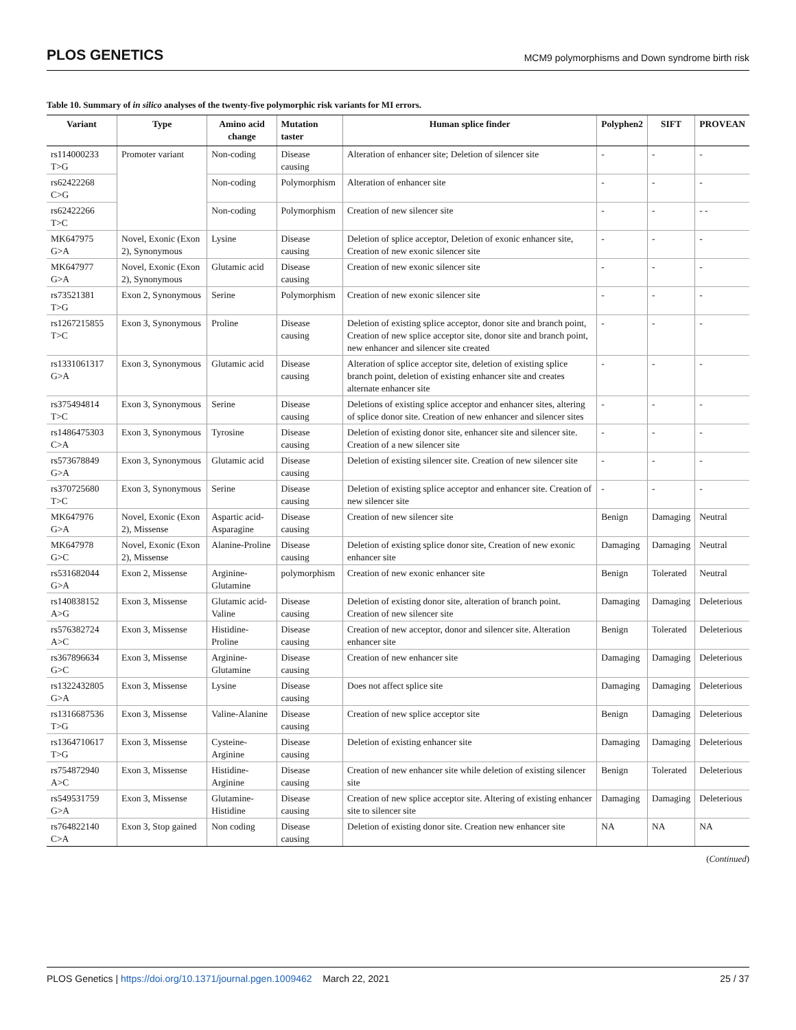PLOS GENETICS
MCM9 polymorphisms and Down syndrome birth risk
Table 10. Summary of in silico analyses of the twenty-five polymorphic risk variants for MI errors.
| Variant | Type | Amino acid change | Mutation taster | Human splice finder | Polyphen2 | SIFT | PROVEAN |
| --- | --- | --- | --- | --- | --- | --- | --- |
| rs114000233 T>G | Promoter variant | Non-coding | Disease causing | Alteration of enhancer site; Deletion of silencer site | - | - | - |
| rs62422268 C>G | | Non-coding | Polymorphism | Alteration of enhancer site | - | - | - |
| rs62422266 T>C | | Non-coding | Polymorphism | Creation of new silencer site | - | - | - - |
| MK647975 G>A | Novel, Exonic (Exon 2), Synonymous | Lysine | Disease causing | Deletion of splice acceptor, Deletion of exonic enhancer site, Creation of new exonic silencer site | - | - | - |
| MK647977 G>A | Novel, Exonic (Exon 2), Synonymous | Glutamic acid | Disease causing | Creation of new exonic silencer site | - | - | - |
| rs73521381 T>G | Exon 2, Synonymous | Serine | Polymorphism | Creation of new exonic silencer site | - | - | - |
| rs1267215855 T>C | Exon 3, Synonymous | Proline | Disease causing | Deletion of existing splice acceptor, donor site and branch point, Creation of new splice acceptor site, donor site and branch point, new enhancer and silencer site created | - | - | - |
| rs1331061317 G>A | Exon 3, Synonymous | Glutamic acid | Disease causing | Alteration of splice acceptor site, deletion of existing splice branch point, deletion of existing enhancer site and creates alternate enhancer site | - | - | - |
| rs375494814 T>C | Exon 3, Synonymous | Serine | Disease causing | Deletions of existing splice acceptor and enhancer sites, altering of splice donor site. Creation of new enhancer and silencer sites | - | - | - |
| rs1486475303 C>A | Exon 3, Synonymous | Tyrosine | Disease causing | Deletion of existing donor site, enhancer site and silencer site. Creation of a new silencer site | - | - | - |
| rs573678849 G>A | Exon 3, Synonymous | Glutamic acid | Disease causing | Deletion of existing silencer site. Creation of new silencer site | - | - | - |
| rs370725680 T>C | Exon 3, Synonymous | Serine | Disease causing | Deletion of existing splice acceptor and enhancer site. Creation of new silencer site | - | - | - |
| MK647976 G>A | Novel, Exonic (Exon 2), Missense | Aspartic acid-Asparagine | Disease causing | Creation of new silencer site | Benign | Damaging | Neutral |
| MK647978 G>C | Novel, Exonic (Exon 2), Missense | Alanine-Proline | Disease causing | Deletion of existing splice donor site, Creation of new exonic enhancer site | Damaging | Damaging | Neutral |
| rs531682044 G>A | Exon 2, Missense | Arginine-Glutamine | polymorphism | Creation of new exonic enhancer site | Benign | Tolerated | Neutral |
| rs140838152 A>G | Exon 3, Missense | Glutamic acid-Valine | Disease causing | Deletion of existing donor site, alteration of branch point. Creation of new silencer site | Damaging | Damaging | Deleterious |
| rs576382724 A>C | Exon 3, Missense | Histidine-Proline | Disease causing | Creation of new acceptor, donor and silencer site. Alteration enhancer site | Benign | Tolerated | Deleterious |
| rs367896634 G>C | Exon 3, Missense | Arginine-Glutamine | Disease causing | Creation of new enhancer site | Damaging | Damaging | Deleterious |
| rs1322432805 G>A | Exon 3, Missense | Lysine | Disease causing | Does not affect splice site | Damaging | Damaging | Deleterious |
| rs1316687536 T>G | Exon 3, Missense | Valine-Alanine | Disease causing | Creation of new splice acceptor site | Benign | Damaging | Deleterious |
| rs1364710617 T>G | Exon 3, Missense | Cysteine-Arginine | Disease causing | Deletion of existing enhancer site | Damaging | Damaging | Deleterious |
| rs754872940 A>C | Exon 3, Missense | Histidine-Arginine | Disease causing | Creation of new enhancer site while deletion of existing silencer site | Benign | Tolerated | Deleterious |
| rs549531759 G>A | Exon 3, Missense | Glutamine-Histidine | Disease causing | Creation of new splice acceptor site. Altering of existing enhancer site to silencer site | Damaging | Damaging | Deleterious |
| rs764822140 C>A | Exon 3, Stop gained | Non coding | Disease causing | Deletion of existing donor site. Creation new enhancer site | NA | NA | NA |
(Continued)
PLOS Genetics | https://doi.org/10.1371/journal.pgen.1009462 March 22, 2021
25 / 37